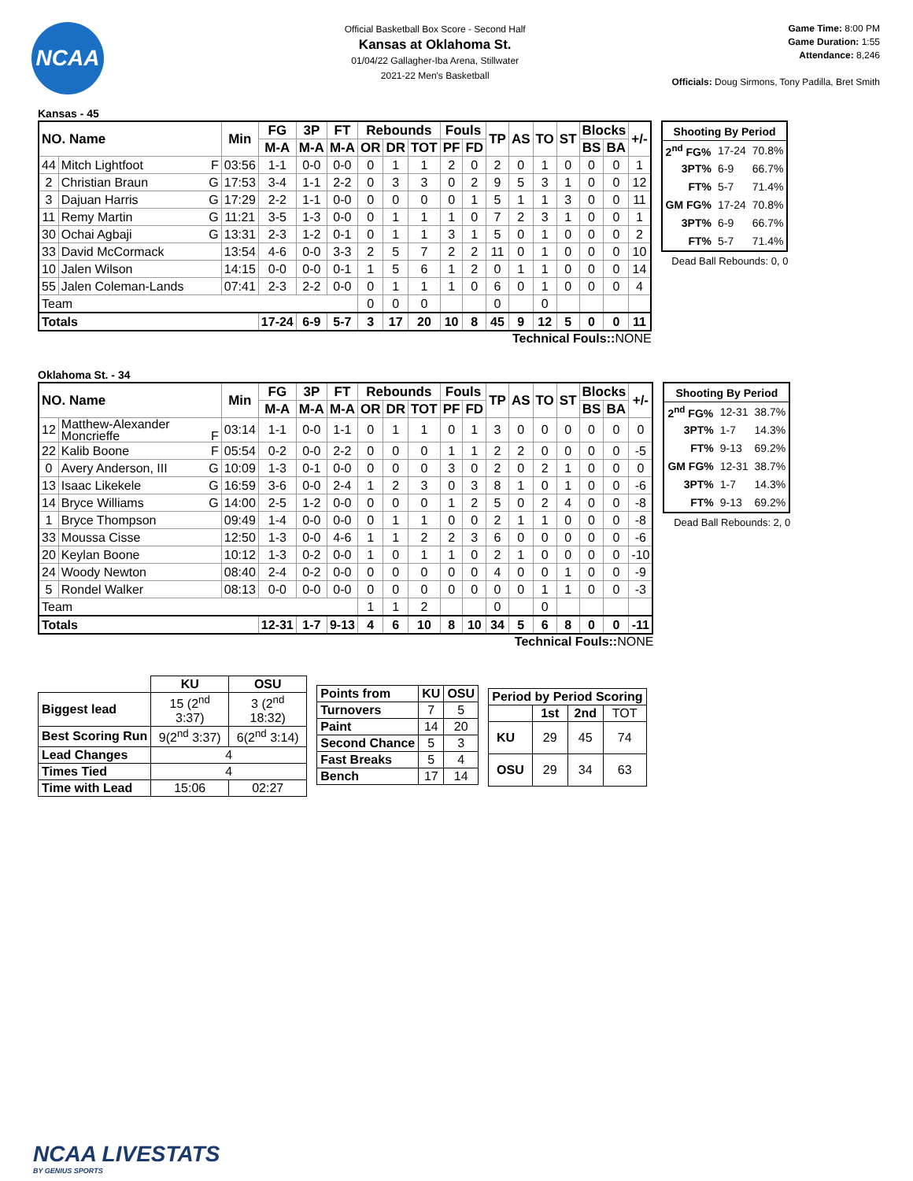NCAA
Official Basketball Box Score - Second Half
Kansas at Oklahoma St.
01/04/22 Gallagher-Iba Arena, Stillwater
2021-22 Men's Basketball
Game Time: 8:00 PM
Game Duration: 1:55
Attendance: 8,246
Officials: Doug Sirmons, Tony Padilla, Bret Smith
Kansas - 45
| NO. Name | | Min | FG | 3P | FT | Rebounds | | | Fouls | | TP | AS | TO | ST | Blocks | | +/- |
| --- | --- | --- | --- | --- | --- | --- | --- | --- | --- | --- | --- | --- | --- | --- | --- | --- | --- |
| | | | M-A | M-A | M-A | OR | DR | TOT | PF | FD | | | | | BS | BA | |
| 44 | Mitch Lightfoot F | 03:56 | 1-1 | 0-0 | 0-0 | 0 | 1 | 1 | 2 | 0 | 2 | 0 | 1 | 0 | 0 | 0 | 1 |
| 2 | Christian Braun G | 17:53 | 3-4 | 1-1 | 2-2 | 0 | 3 | 3 | 0 | 2 | 9 | 5 | 3 | 1 | 0 | 0 | 12 |
| 3 | Dajuan Harris G | 17:29 | 2-2 | 1-1 | 0-0 | 0 | 0 | 0 | 0 | 1 | 5 | 1 | 1 | 3 | 0 | 0 | 11 |
| 11 | Remy Martin G | 11:21 | 3-5 | 1-3 | 0-0 | 0 | 1 | 1 | 1 | 0 | 7 | 2 | 3 | 1 | 0 | 0 | 1 |
| 30 | Ochai Agbaji G | 13:31 | 2-3 | 1-2 | 0-1 | 0 | 1 | 1 | 3 | 1 | 5 | 0 | 1 | 0 | 0 | 0 | 2 |
| 33 | David McCormack | 13:54 | 4-6 | 0-0 | 3-3 | 2 | 5 | 7 | 2 | 2 | 11 | 0 | 1 | 0 | 0 | 0 | 10 |
| 10 | Jalen Wilson | 14:15 | 0-0 | 0-0 | 0-1 | 1 | 5 | 6 | 1 | 2 | 0 | 1 | 1 | 0 | 0 | 0 | 14 |
| 55 | Jalen Coleman-Lands | 07:41 | 2-3 | 2-2 | 0-0 | 0 | 1 | 1 | 1 | 0 | 6 | 0 | 1 | 0 | 0 | 0 | 4 |
| Team | | | | | | 0 | 0 | 0 | | | 0 | | 0 | | | | |
| Totals | | | 17-24 | 6-9 | 5-7 | 3 | 17 | 20 | 10 | 8 | 45 | 9 | 12 | 5 | 0 | 0 | 11 |
Technical Fouls:: NONE
| Shooting By Period | | |
| --- | --- | --- |
| 2<sup>nd</sup> FG% | 17-24 | 70.8% |
| 3PT% | 6-9 | 66.7% |
| FT% | 5-7 | 71.4% |
| GM FG% | 17-24 | 70.8% |
| 3PT% | 6-9 | 66.7% |
| FT% | 5-7 | 71.4% |
Dead Ball Rebounds: 0, 0
Oklahoma St. - 34
| NO. Name | | Min | FG | 3P | FT | Rebounds | | | Fouls | | TP | AS | TO | ST | Blocks | | +/- |
| --- | --- | --- | --- | --- | --- | --- | --- | --- | --- | --- | --- | --- | --- | --- | --- | --- | --- |
| | | | M-A | M-A | M-A | OR | DR | TOT | PF | FD | | | | | BS | BA | |
| 12 | Matthew-Alexander Moncrieffe F | 03:14 | 1-1 | 0-0 | 1-1 | 0 | 1 | 1 | 0 | 1 | 3 | 0 | 0 | 0 | 0 | 0 | 0 |
| 22 | Kalib Boone F | 05:54 | 0-2 | 0-0 | 2-2 | 0 | 0 | 0 | 1 | 1 | 2 | 2 | 0 | 0 | 0 | 0 | -5 |
| 0 | Avery Anderson, III G | 10:09 | 1-3 | 0-1 | 0-0 | 0 | 0 | 0 | 3 | 0 | 2 | 0 | 2 | 1 | 0 | 0 | 0 |
| 13 | Isaac Likekele G | 16:59 | 3-6 | 0-0 | 2-4 | 1 | 2 | 3 | 0 | 3 | 8 | 1 | 0 | 1 | 0 | 0 | -6 |
| 14 | Bryce Williams G | 14:00 | 2-5 | 1-2 | 0-0 | 0 | 0 | 0 | 1 | 2 | 5 | 0 | 2 | 4 | 0 | 0 | -8 |
| 1 | Bryce Thompson | 09:49 | 1-4 | 0-0 | 0-0 | 0 | 1 | 1 | 0 | 0 | 2 | 1 | 1 | 0 | 0 | 0 | -8 |
| 33 | Moussa Cisse | 12:50 | 1-3 | 0-0 | 4-6 | 1 | 1 | 2 | 2 | 3 | 6 | 0 | 0 | 0 | 0 | 0 | -6 |
| 20 | Keylan Boone | 10:12 | 1-3 | 0-2 | 0-0 | 1 | 0 | 1 | 1 | 0 | 2 | 1 | 0 | 0 | 0 | 0 | -10 |
| 24 | Woody Newton | 08:40 | 2-4 | 0-2 | 0-0 | 0 | 0 | 0 | 0 | 0 | 4 | 0 | 0 | 1 | 0 | 0 | -9 |
| 5 | Rondel Walker | 08:13 | 0-0 | 0-0 | 0-0 | 0 | 0 | 0 | 0 | 0 | 0 | 0 | 1 | 1 | 0 | 0 | -3 |
| Team | | | | | | 1 | 1 | 2 | | | 0 | | 0 | | | | |
| Totals | | | 12-31 | 1-7 | 9-13 | 4 | 6 | 10 | 8 | 10 | 34 | 5 | 6 | 8 | 0 | 0 | -11 |
Technical Fouls:: NONE
| Shooting By Period | | |
| --- | --- | --- |
| 2<sup>nd</sup> FG% | 12-31 | 38.7% |
| 3PT% | 1-7 | 14.3% |
| FT% | 9-13 | 69.2% |
| GM FG% | 12-31 | 38.7% |
| 3PT% | 1-7 | 14.3% |
| FT% | 9-13 | 69.2% |
Dead Ball Rebounds: 2, 0
| | KU | OSU |
| --- | --- | --- |
| Biggest lead | 15 (2<sup>nd</sup> 3:37) | 3 (2<sup>nd</sup> 18:32) |
| Best Scoring Run | 9(2<sup>nd</sup> 3:37) | 6(2<sup>nd</sup> 3:14) |
| Lead Changes | 4 | |
| Times Tied | 4 | |
| Time with Lead | 15:06 | 02:27 |
| Points from | KU | OSU |
| --- | --- | --- |
| Turnovers | 7 | 5 |
| Paint | 14 | 20 |
| Second Chance | 5 | 3 |
| Fast Breaks | 5 | 4 |
| Bench | 17 | 14 |
| Period by Period Scoring | | | |
| --- | --- | --- | --- |
| | 1st | 2nd | TOT |
| KU | 29 | 45 | 74 |
| OSU | 29 | 34 | 63 |
NCAA LIVESTATS
BY GENIUS SPORTS